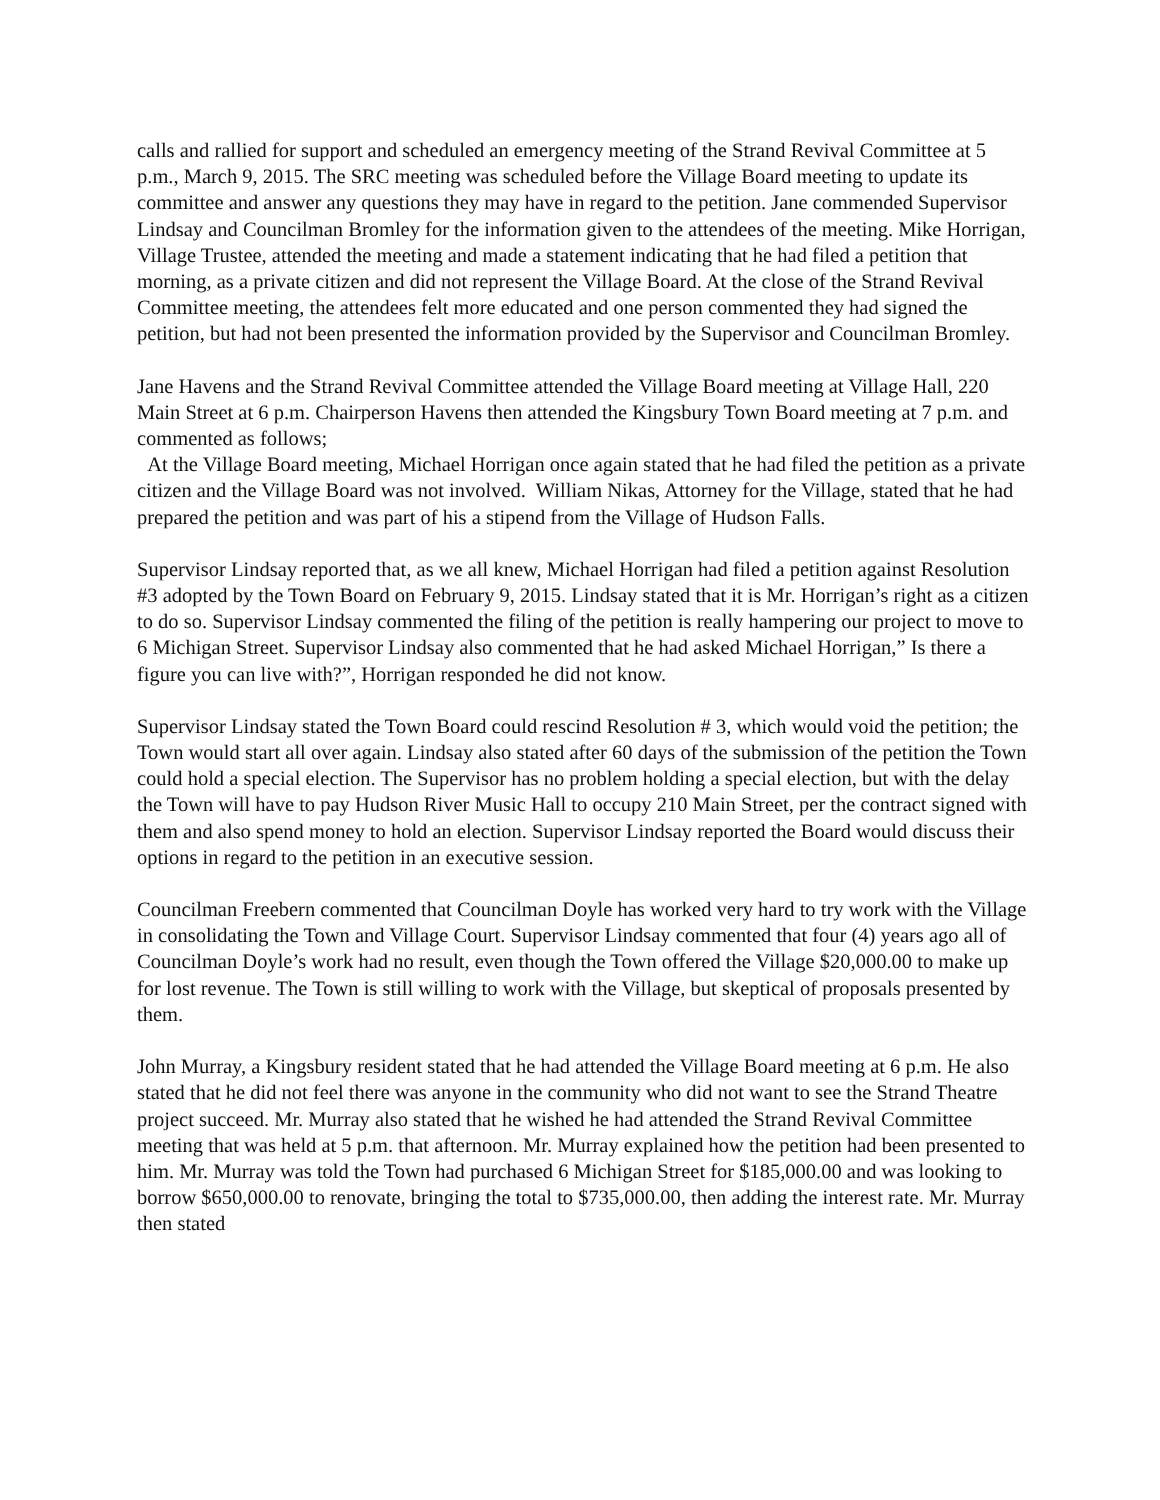calls and rallied for support and scheduled an emergency meeting of the Strand Revival Committee at 5 p.m., March 9, 2015. The SRC meeting was scheduled before the Village Board meeting to update its committee and answer any questions they may have in regard to the petition. Jane commended Supervisor Lindsay and Councilman Bromley for the information given to the attendees of the meeting. Mike Horrigan, Village Trustee, attended the meeting and made a statement indicating that he had filed a petition that morning, as a private citizen and did not represent the Village Board. At the close of the Strand Revival Committee meeting, the attendees felt more educated and one person commented they had signed the petition, but had not been presented the information provided by the Supervisor and Councilman Bromley.
Jane Havens and the Strand Revival Committee attended the Village Board meeting at Village Hall, 220 Main Street at 6 p.m. Chairperson Havens then attended the Kingsbury Town Board meeting at 7 p.m. and commented as follows;
At the Village Board meeting, Michael Horrigan once again stated that he had filed the petition as a private citizen and the Village Board was not involved. William Nikas, Attorney for the Village, stated that he had prepared the petition and was part of his a stipend from the Village of Hudson Falls.
Supervisor Lindsay reported that, as we all knew, Michael Horrigan had filed a petition against Resolution #3 adopted by the Town Board on February 9, 2015. Lindsay stated that it is Mr. Horrigan’s right as a citizen to do so. Supervisor Lindsay commented the filing of the petition is really hampering our project to move to 6 Michigan Street. Supervisor Lindsay also commented that he had asked Michael Horrigan,” Is there a figure you can live with?”, Horrigan responded he did not know.
Supervisor Lindsay stated the Town Board could rescind Resolution # 3, which would void the petition; the Town would start all over again. Lindsay also stated after 60 days of the submission of the petition the Town could hold a special election. The Supervisor has no problem holding a special election, but with the delay the Town will have to pay Hudson River Music Hall to occupy 210 Main Street, per the contract signed with them and also spend money to hold an election. Supervisor Lindsay reported the Board would discuss their options in regard to the petition in an executive session.
Councilman Freebern commented that Councilman Doyle has worked very hard to try work with the Village in consolidating the Town and Village Court. Supervisor Lindsay commented that four (4) years ago all of Councilman Doyle’s work had no result, even though the Town offered the Village $20,000.00 to make up for lost revenue. The Town is still willing to work with the Village, but skeptical of proposals presented by them.
John Murray, a Kingsbury resident stated that he had attended the Village Board meeting at 6 p.m. He also stated that he did not feel there was anyone in the community who did not want to see the Strand Theatre project succeed. Mr. Murray also stated that he wished he had attended the Strand Revival Committee meeting that was held at 5 p.m. that afternoon. Mr. Murray explained how the petition had been presented to him. Mr. Murray was told the Town had purchased 6 Michigan Street for $185,000.00 and was looking to borrow $650,000.00 to renovate, bringing the total to $735,000.00, then adding the interest rate. Mr. Murray then stated